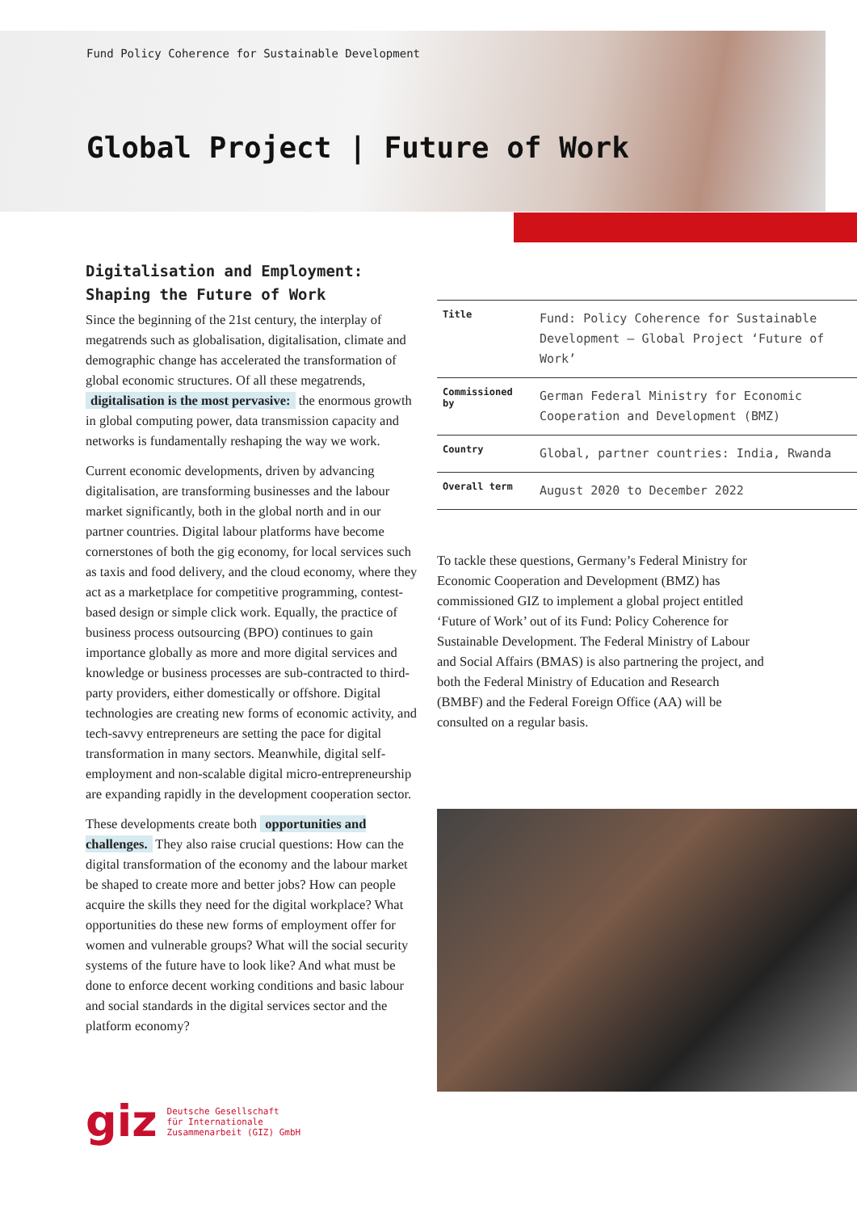Fund Policy Coherence for Sustainable Development
Global Project | Future of Work
Digitalisation and Employment:
Shaping the Future of Work
Since the beginning of the 21st century, the interplay of megatrends such as globalisation, digitalisation, climate and demographic change has accelerated the transformation of global economic structures. Of all these megatrends, digitalisation is the most pervasive: the enormous growth in global computing power, data transmission capacity and networks is fundamentally reshaping the way we work.
Current economic developments, driven by advancing digitalisation, are transforming businesses and the labour market significantly, both in the global north and in our partner countries. Digital labour platforms have become cornerstones of both the gig economy, for local services such as taxis and food delivery, and the cloud economy, where they act as a marketplace for competitive programming, contest-based design or simple click work. Equally, the practice of business process outsourcing (BPO) continues to gain importance globally as more and more digital services and knowledge or business processes are sub-contracted to third-party providers, either domestically or offshore. Digital technologies are creating new forms of economic activity, and tech-savvy entrepreneurs are setting the pace for digital transformation in many sectors. Meanwhile, digital self-employment and non-scalable digital micro-entrepreneurship are expanding rapidly in the development cooperation sector.
These developments create both opportunities and challenges. They also raise crucial questions: How can the digital transformation of the economy and the labour market be shaped to create more and better jobs? How can people acquire the skills they need for the digital workplace? What opportunities do these new forms of employment offer for women and vulnerable groups? What will the social security systems of the future have to look like? And what must be done to enforce decent working conditions and basic labour and social standards in the digital services sector and the platform economy?
| Title | Fund: Policy Coherence for Sustainable Development – Global Project ‘Future of Work’ |
| Commissioned by | German Federal Ministry for Economic Cooperation and Development (BMZ) |
| Country | Global, partner countries: India, Rwanda |
| Overall term | August 2020 to December 2022 |
To tackle these questions, Germany’s Federal Ministry for Economic Cooperation and Development (BMZ) has commissioned GIZ to implement a global project entitled ‘Future of Work’ out of its Fund: Policy Coherence for Sustainable Development. The Federal Ministry of Labour and Social Affairs (BMAS) is also partnering the project, and both the Federal Ministry of Education and Research (BMBF) and the Federal Foreign Office (AA) will be consulted on a regular basis.
giz Deutsche Gesellschaft
für Internationale
Zusammenarbeit (GIZ) GmbH